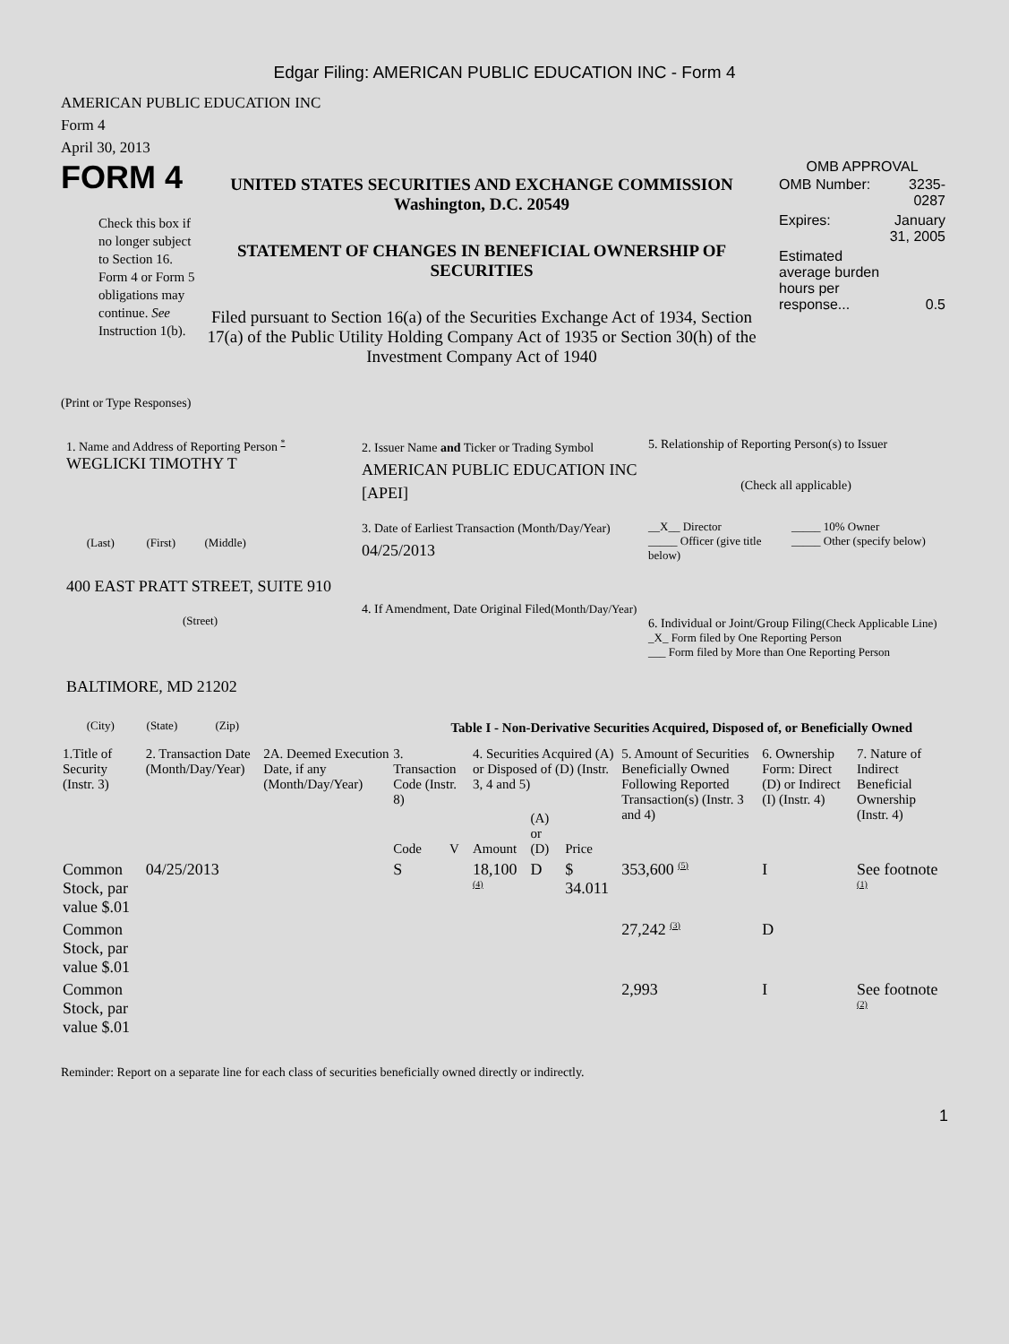Edgar Filing: AMERICAN PUBLIC EDUCATION INC - Form 4
AMERICAN PUBLIC EDUCATION INC
Form 4
April 30, 2013
FORM 4
Check this box if no longer subject to Section 16. Form 4 or Form 5 obligations may continue. See Instruction 1(b).
UNITED STATES SECURITIES AND EXCHANGE COMMISSION
Washington, D.C. 20549
STATEMENT OF CHANGES IN BENEFICIAL OWNERSHIP OF SECURITIES
Filed pursuant to Section 16(a) of the Securities Exchange Act of 1934, Section 17(a) of the Public Utility Holding Company Act of 1935 or Section 30(h) of the Investment Company Act of 1940
OMB APPROVAL
| OMB Number: | 3235-0287 |
| Expires: | January 31, 2005 |
| Estimated average burden hours per response... | 0.5 |
(Print or Type Responses)
1. Name and Address of Reporting Person <sup>*</sup>
WEGLICKI TIMOTHY T
(Last) (First) (Middle)
400 EAST PRATT STREET, SUITE 910
(Street)
BALTIMORE, MD 21202
(City) (State) (Zip)
2. Issuer Name and Ticker or Trading Symbol
AMERICAN PUBLIC EDUCATION INC [APEI]
3. Date of Earliest Transaction (Month/Day/Year)
04/25/2013
4. If Amendment, Date Original Filed(Month/Day/Year)
5. Relationship of Reporting Person(s) to Issuer
(Check all applicable)
__X__ Director
_____ Officer (give title below)
_____ 10% Owner
_____ Other (specify below)
6. Individual or Joint/Group Filing(Check Applicable Line)
_X_ Form filed by One Reporting Person
___ Form filed by More than One Reporting Person
Table I - Non-Derivative Securities Acquired, Disposed of, or Beneficially Owned
| 1.Title of Security (Instr. 3) | 2. Transaction Date (Month/Day/Year) | 2A. Deemed Execution Date, if any (Month/Day/Year) | 3. Transaction Code (Instr. 8) | | 4. Securities Acquired (A) or Disposed of (D) (Instr. 3, 4 and 5) | | | 5. Amount of Securities Beneficially Owned Following Reported Transaction(s) (Instr. 3 and 4) | 6. Ownership Form: Direct (D) or Indirect (I) (Instr. 4) | 7. Nature of Indirect Beneficial Ownership (Instr. 4) |
| --- | --- | --- | --- | --- | --- | --- | --- | --- | --- | --- |
| | | | Code | V | Amount | (A) or (D) | Price | | | |
| Common Stock, par value $.01 | 04/25/2013 | | S | | 18,100 <sup>(4)</sup> | D | $ 34.011 | 353,600 <sup>(5)</sup> | I | See footnote <sup>(1)</sup> |
| Common Stock, par value $.01 | | | | | | | | 27,242 <sup>(3)</sup> | D | |
| Common Stock, par value $.01 | | | | | | | | 2,993 | I | See footnote <sup>(2)</sup> |
Reminder: Report on a separate line for each class of securities beneficially owned directly or indirectly.
1